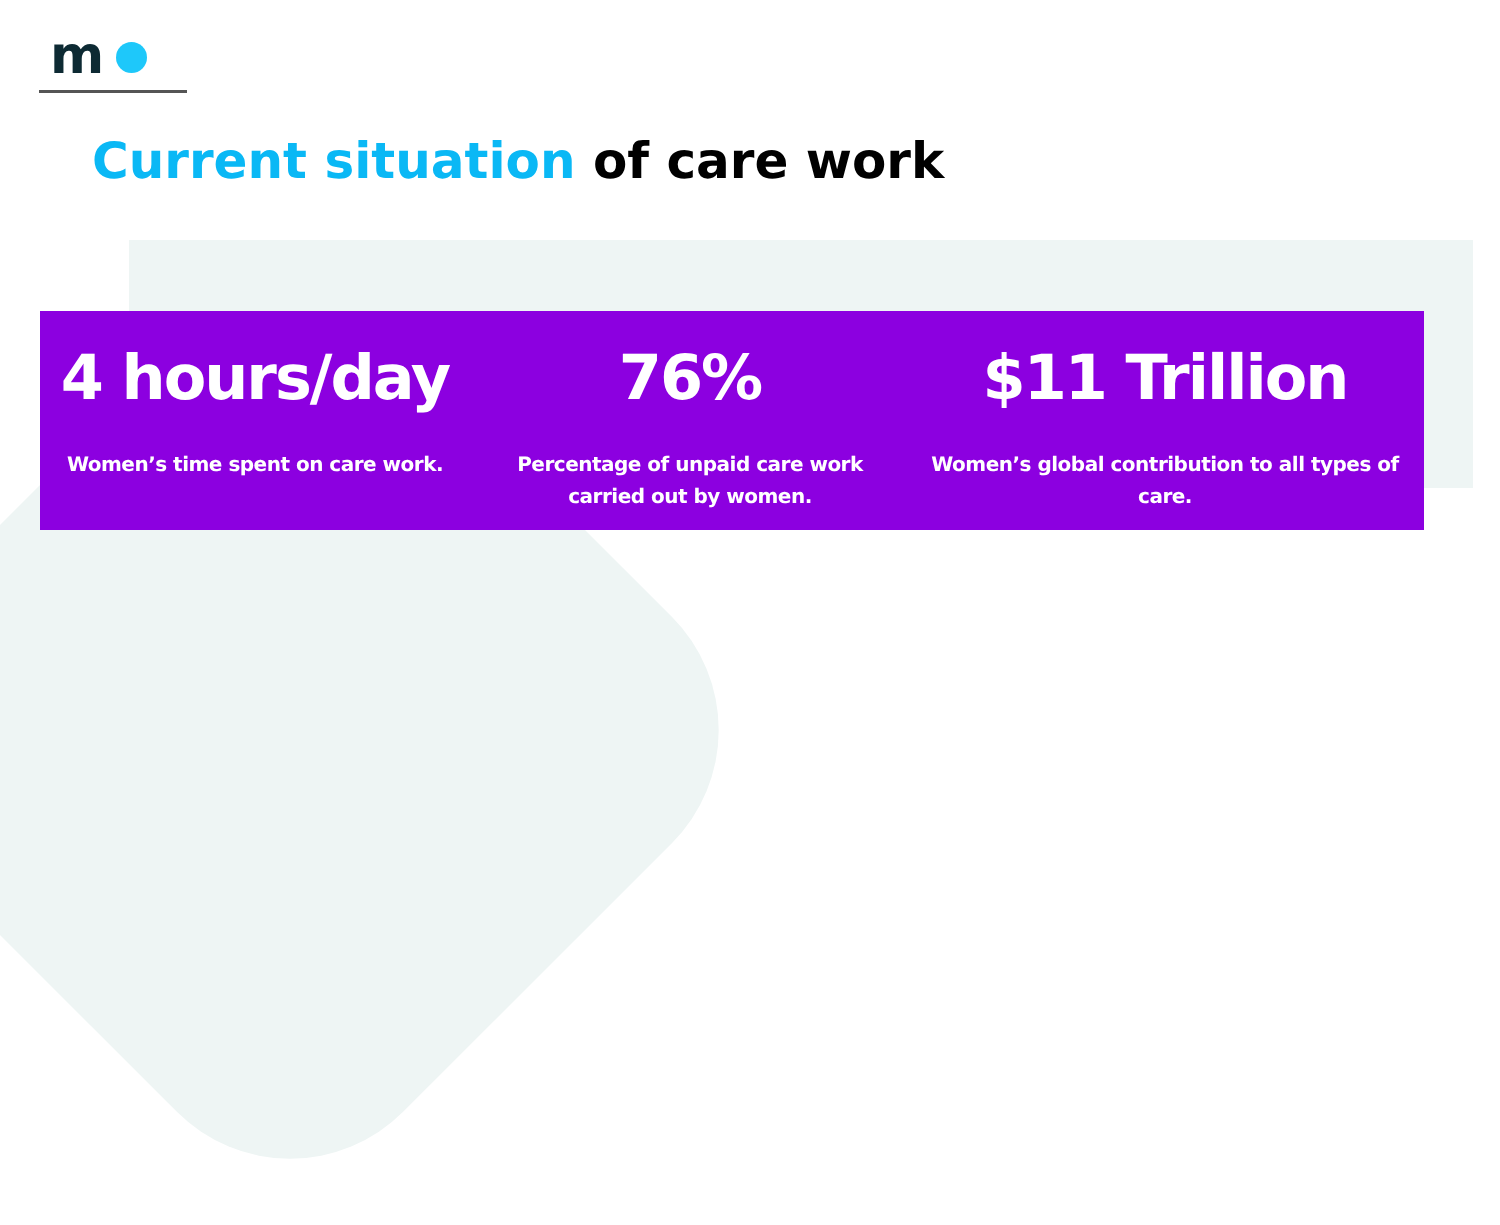m
Current situation of care work
4 hours/day
Women’s time spent on care work.
76%
Percentage of unpaid care work
carried out by women.
$11 Trillion
Women’s global contribution to all types of care.